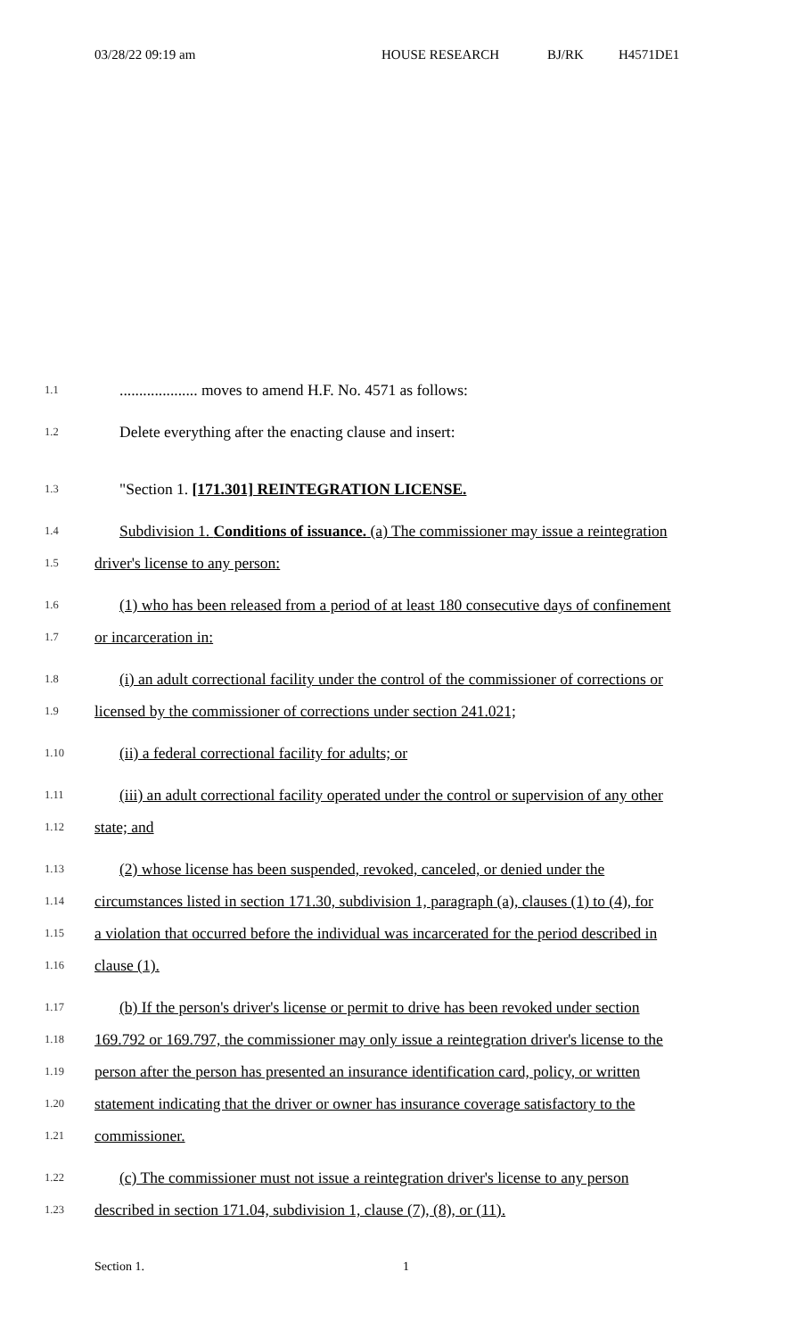03/28/22 09:19 am HOUSE RESEARCH BJ/RK H4571DE1
1.1
.................... moves to amend H.F. No. 4571 as follows:
1.2
Delete everything after the enacting clause and insert:
1.3
"Section 1. [171.301] REINTEGRATION LICENSE.
1.4
Subdivision 1. Conditions of issuance. (a) The commissioner may issue a reintegration
1.5
driver's license to any person:
1.6
(1) who has been released from a period of at least 180 consecutive days of confinement
1.7
or incarceration in:
1.8
(i) an adult correctional facility under the control of the commissioner of corrections or
1.9
licensed by the commissioner of corrections under section 241.021;
1.10
(ii) a federal correctional facility for adults; or
1.11
(iii) an adult correctional facility operated under the control or supervision of any other
1.12
state; and
1.13
(2) whose license has been suspended, revoked, canceled, or denied under the
1.14
circumstances listed in section 171.30, subdivision 1, paragraph (a), clauses (1) to (4), for
1.15
a violation that occurred before the individual was incarcerated for the period described in
1.16
clause (1).
1.17
(b) If the person's driver's license or permit to drive has been revoked under section
1.18
169.792 or 169.797, the commissioner may only issue a reintegration driver's license to the
1.19
person after the person has presented an insurance identification card, policy, or written
1.20
statement indicating that the driver or owner has insurance coverage satisfactory to the
1.21
commissioner.
1.22
(c) The commissioner must not issue a reintegration driver's license to any person
1.23
described in section 171.04, subdivision 1, clause (7), (8), or (11).
Section 1. 1